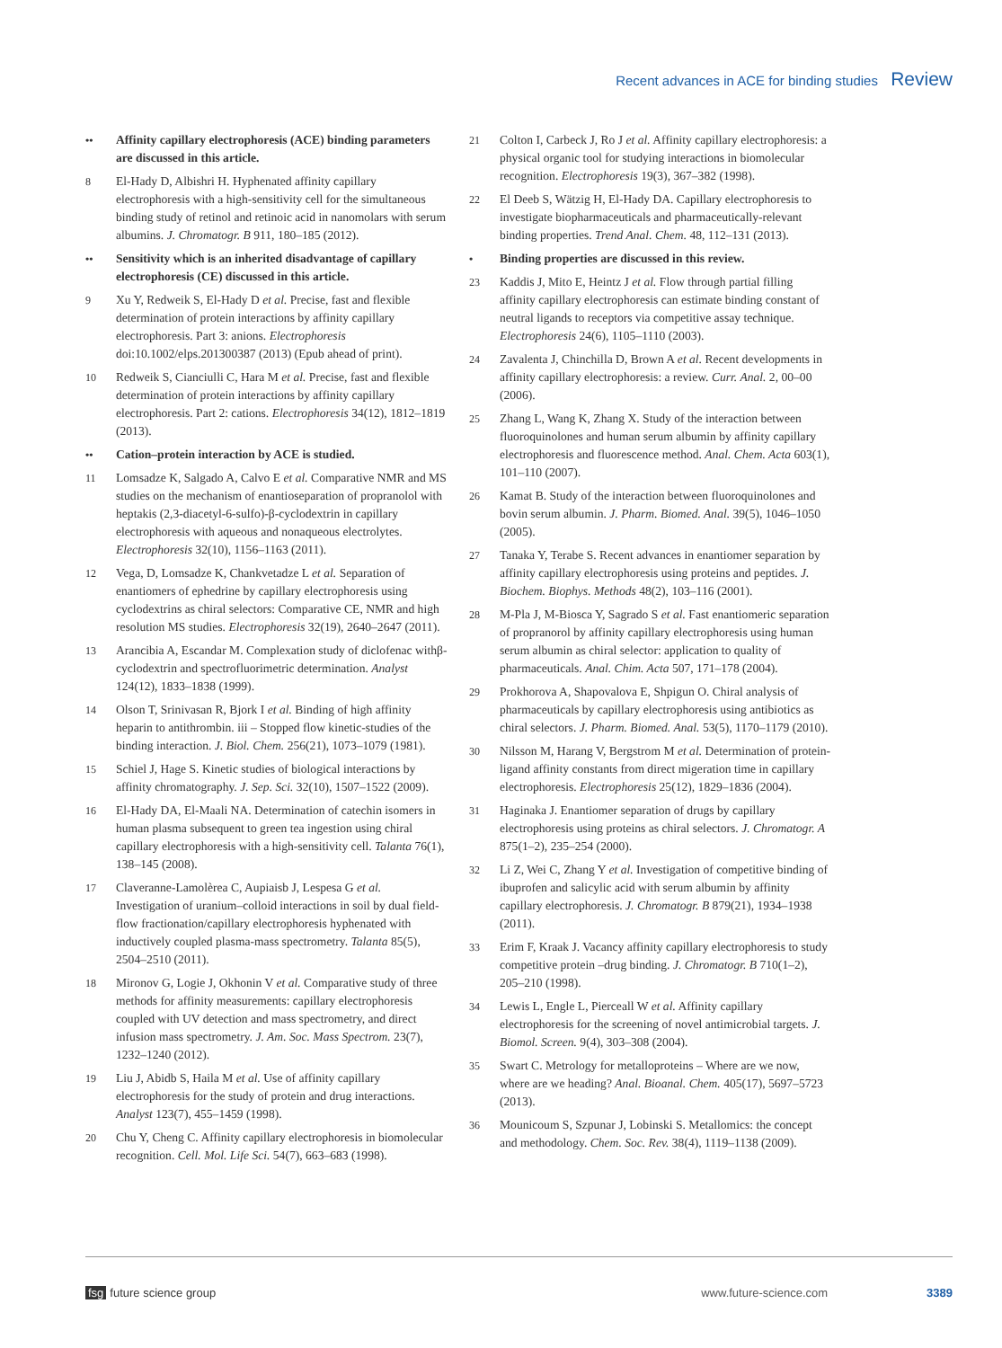Recent advances in ACE for binding studies Review
•• Affinity capillary electrophoresis (ACE) binding parameters are discussed in this article.
8 El-Hady D, Albishri H. Hyphenated affinity capillary electrophoresis with a high-sensitivity cell for the simultaneous binding study of retinol and retinoic acid in nanomolars with serum albumins. J. Chromatogr. B 911, 180–185 (2012).
•• Sensitivity which is an inherited disadvantage of capillary electrophoresis (CE) discussed in this article.
9 Xu Y, Redweik S, El-Hady D et al. Precise, fast and flexible determination of protein interactions by affinity capillary electrophoresis. Part 3: anions. Electrophoresis doi:10.1002/elps.201300387 (2013) (Epub ahead of print).
10 Redweik S, Cianciulli C, Hara M et al. Precise, fast and flexible determination of protein interactions by affinity capillary electrophoresis. Part 2: cations. Electrophoresis 34(12), 1812–1819 (2013).
•• Cation–protein interaction by ACE is studied.
11 Lomsadze K, Salgado A, Calvo E et al. Comparative NMR and MS studies on the mechanism of enantioseparation of propranolol with heptakis (2,3-diacetyl-6-sulfo)-β-cyclodextrin in capillary electrophoresis with aqueous and nonaqueous electrolytes. Electrophoresis 32(10), 1156–1163 (2011).
12 Vega, D, Lomsadze K, Chankvetadze L et al. Separation of enantiomers of ephedrine by capillary electrophoresis using cyclodextrins as chiral selectors: Comparative CE, NMR and high resolution MS studies. Electrophoresis 32(19), 2640–2647 (2011).
13 Arancibia A, Escandar M. Complexation study of diclofenac withβ-cyclodextrin and spectrofluorimetric determination. Analyst 124(12), 1833–1838 (1999).
14 Olson T, Srinivasan R, Bjork I et al. Binding of high affinity heparin to antithrombin. iii – Stopped flow kinetic-studies of the binding interaction. J. Biol. Chem. 256(21), 1073–1079 (1981).
15 Schiel J, Hage S. Kinetic studies of biological interactions by affinity chromatography. J. Sep. Sci. 32(10), 1507–1522 (2009).
16 El-Hady DA, El-Maali NA. Determination of catechin isomers in human plasma subsequent to green tea ingestion using chiral capillary electrophoresis with a high-sensitivity cell. Talanta 76(1), 138–145 (2008).
17 Claveranne-Lamolèrea C, Aupiaisb J, Lespesa G et al. Investigation of uranium–colloid interactions in soil by dual field-flow fractionation/capillary electrophoresis hyphenated with inductively coupled plasma-mass spectrometry. Talanta 85(5), 2504–2510 (2011).
18 Mironov G, Logie J, Okhonin V et al. Comparative study of three methods for affinity measurements: capillary electrophoresis coupled with UV detection and mass spectrometry, and direct infusion mass spectrometry. J. Am. Soc. Mass Spectrom. 23(7), 1232–1240 (2012).
19 Liu J, Abidb S, Haila M et al. Use of affinity capillary electrophoresis for the study of protein and drug interactions. Analyst 123(7), 455–1459 (1998).
20 Chu Y, Cheng C. Affinity capillary electrophoresis in biomolecular recognition. Cell. Mol. Life Sci. 54(7), 663–683 (1998).
21 Colton I, Carbeck J, Ro J et al. Affinity capillary electrophoresis: a physical organic tool for studying interactions in biomolecular recognition. Electrophoresis 19(3), 367–382 (1998).
22 El Deeb S, Wätzig H, El-Hady DA. Capillary electrophoresis to investigate biopharmaceuticals and pharmaceutically-relevant binding properties. Trend Anal. Chem. 48, 112–131 (2013).
• Binding properties are discussed in this review.
23 Kaddis J, Mito E, Heintz J et al. Flow through partial filling affinity capillary electrophoresis can estimate binding constant of neutral ligands to receptors via competitive assay technique. Electrophoresis 24(6), 1105–1110 (2003).
24 Zavalenta J, Chinchilla D, Brown A et al. Recent developments in affinity capillary electrophoresis: a review. Curr. Anal. 2, 00–00 (2006).
25 Zhang L, Wang K, Zhang X. Study of the interaction between fluoroquinolones and human serum albumin by affinity capillary electrophoresis and fluorescence method. Anal. Chem. Acta 603(1), 101–110 (2007).
26 Kamat B. Study of the interaction between fluoroquinolones and bovin serum albumin. J. Pharm. Biomed. Anal. 39(5), 1046–1050 (2005).
27 Tanaka Y, Terabe S. Recent advances in enantiomer separation by affinity capillary electrophoresis using proteins and peptides. J. Biochem. Biophys. Methods 48(2), 103–116 (2001).
28 M-Pla J, M-Biosca Y, Sagrado S et al. Fast enantiomeric separation of propranorol by affinity capillary electrophoresis using human serum albumin as chiral selector: application to quality of pharmaceuticals. Anal. Chim. Acta 507, 171–178 (2004).
29 Prokhorova A, Shapovalova E, Shpigun O. Chiral analysis of pharmaceuticals by capillary electrophoresis using antibiotics as chiral selectors. J. Pharm. Biomed. Anal. 53(5), 1170–1179 (2010).
30 Nilsson M, Harang V, Bergstrom M et al. Determination of protein-ligand affinity constants from direct migeration time in capillary electrophoresis. Electrophoresis 25(12), 1829–1836 (2004).
31 Haginaka J. Enantiomer separation of drugs by capillary electrophoresis using proteins as chiral selectors. J. Chromatogr. A 875(1–2), 235–254 (2000).
32 Li Z, Wei C, Zhang Y et al. Investigation of competitive binding of ibuprofen and salicylic acid with serum albumin by affinity capillary electrophoresis. J. Chromatogr. B 879(21), 1934–1938 (2011).
33 Erim F, Kraak J. Vacancy affinity capillary electrophoresis to study competitive protein –drug binding. J. Chromatogr. B 710(1–2), 205–210 (1998).
34 Lewis L, Engle L, Pierceall W et al. Affinity capillary electrophoresis for the screening of novel antimicrobial targets. J. Biomol. Screen. 9(4), 303–308 (2004).
35 Swart C. Metrology for metalloproteins – Where are we now, where are we heading? Anal. Bioanal. Chem. 405(17), 5697–5723 (2013).
36 Mounicoum S, Szpunar J, Lobinski S. Metallomics: the concept and methodology. Chem. Soc. Rev. 38(4), 1119–1138 (2009).
fsg future science group www.future-science.com 3389